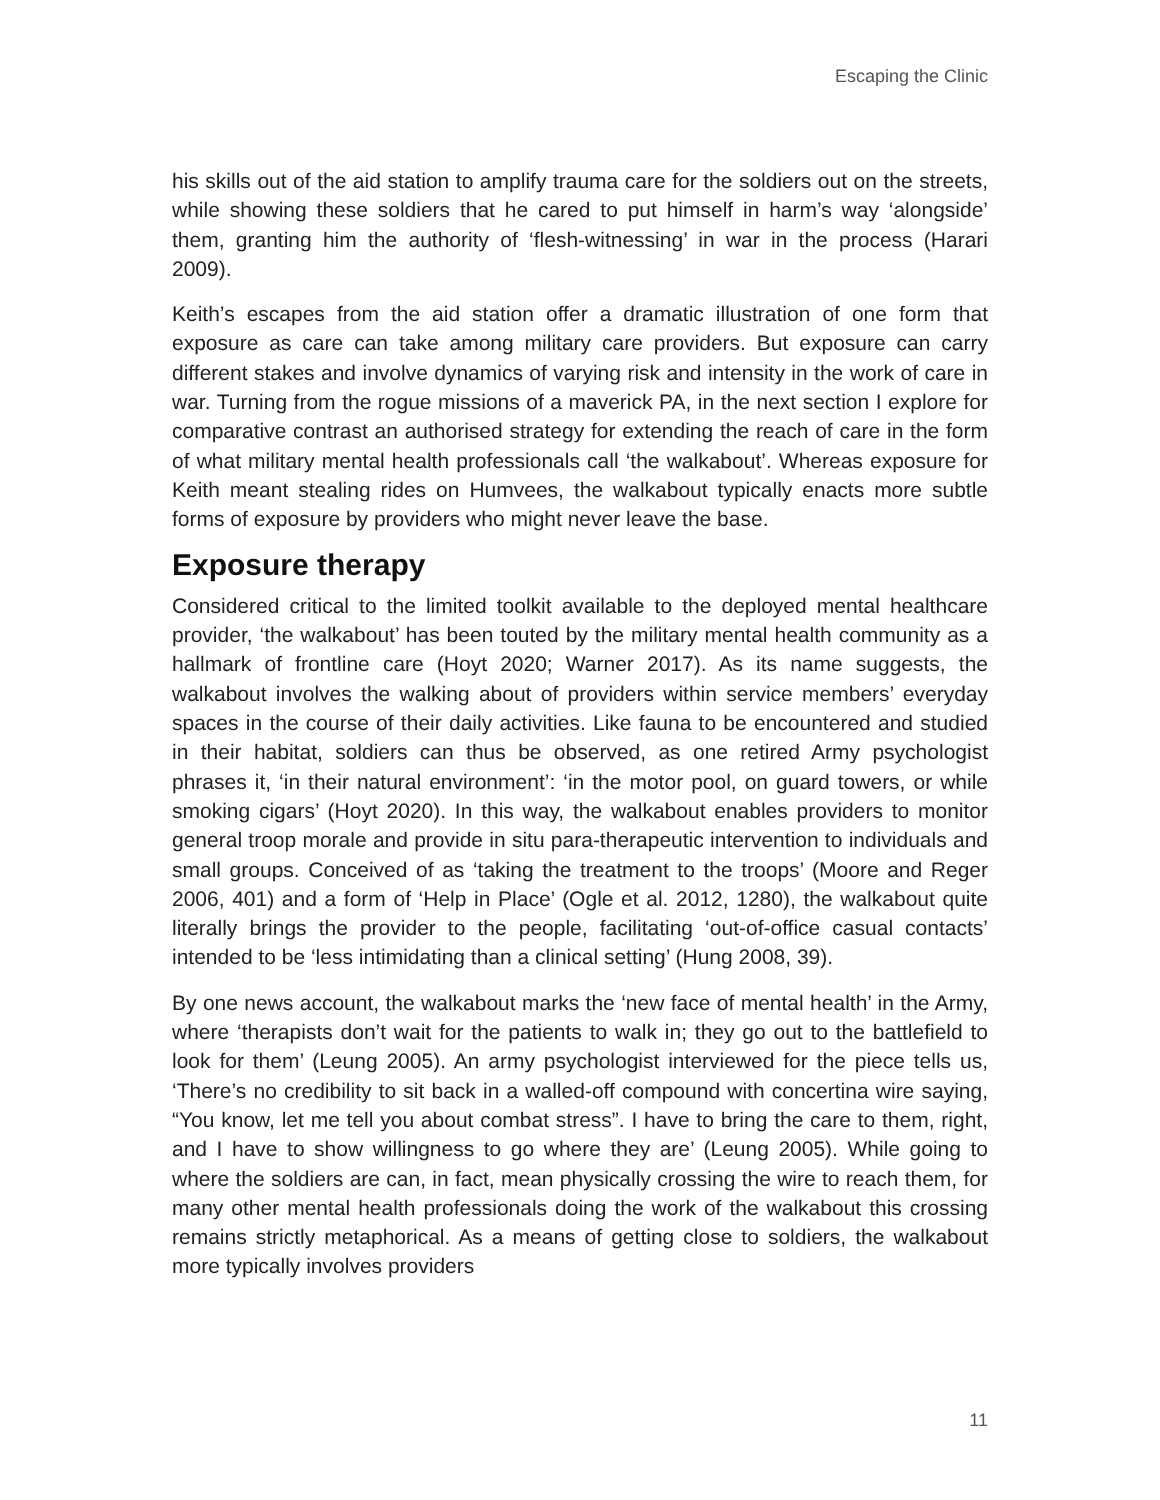Escaping the Clinic
his skills out of the aid station to amplify trauma care for the soldiers out on the streets, while showing these soldiers that he cared to put himself in harm’s way ‘alongside’ them, granting him the authority of ‘flesh-witnessing’ in war in the process (Harari 2009).
Keith’s escapes from the aid station offer a dramatic illustration of one form that exposure as care can take among military care providers. But exposure can carry different stakes and involve dynamics of varying risk and intensity in the work of care in war. Turning from the rogue missions of a maverick PA, in the next section I explore for comparative contrast an authorised strategy for extending the reach of care in the form of what military mental health professionals call ‘the walkabout’. Whereas exposure for Keith meant stealing rides on Humvees, the walkabout typically enacts more subtle forms of exposure by providers who might never leave the base.
Exposure therapy
Considered critical to the limited toolkit available to the deployed mental healthcare provider, ‘the walkabout’ has been touted by the military mental health community as a hallmark of frontline care (Hoyt 2020; Warner 2017). As its name suggests, the walkabout involves the walking about of providers within service members’ everyday spaces in the course of their daily activities. Like fauna to be encountered and studied in their habitat, soldiers can thus be observed, as one retired Army psychologist phrases it, ‘in their natural environment’: ‘in the motor pool, on guard towers, or while smoking cigars’ (Hoyt 2020). In this way, the walkabout enables providers to monitor general troop morale and provide in situ para-therapeutic intervention to individuals and small groups. Conceived of as ‘taking the treatment to the troops’ (Moore and Reger 2006, 401) and a form of ‘Help in Place’ (Ogle et al. 2012, 1280), the walkabout quite literally brings the provider to the people, facilitating ‘out-of-office casual contacts’ intended to be ‘less intimidating than a clinical setting’ (Hung 2008, 39).
By one news account, the walkabout marks the ‘new face of mental health’ in the Army, where ‘therapists don’t wait for the patients to walk in; they go out to the battlefield to look for them’ (Leung 2005). An army psychologist interviewed for the piece tells us, ‘There’s no credibility to sit back in a walled-off compound with concertina wire saying, “You know, let me tell you about combat stress”. I have to bring the care to them, right, and I have to show willingness to go where they are’ (Leung 2005). While going to where the soldiers are can, in fact, mean physically crossing the wire to reach them, for many other mental health professionals doing the work of the walkabout this crossing remains strictly metaphorical. As a means of getting close to soldiers, the walkabout more typically involves providers
11